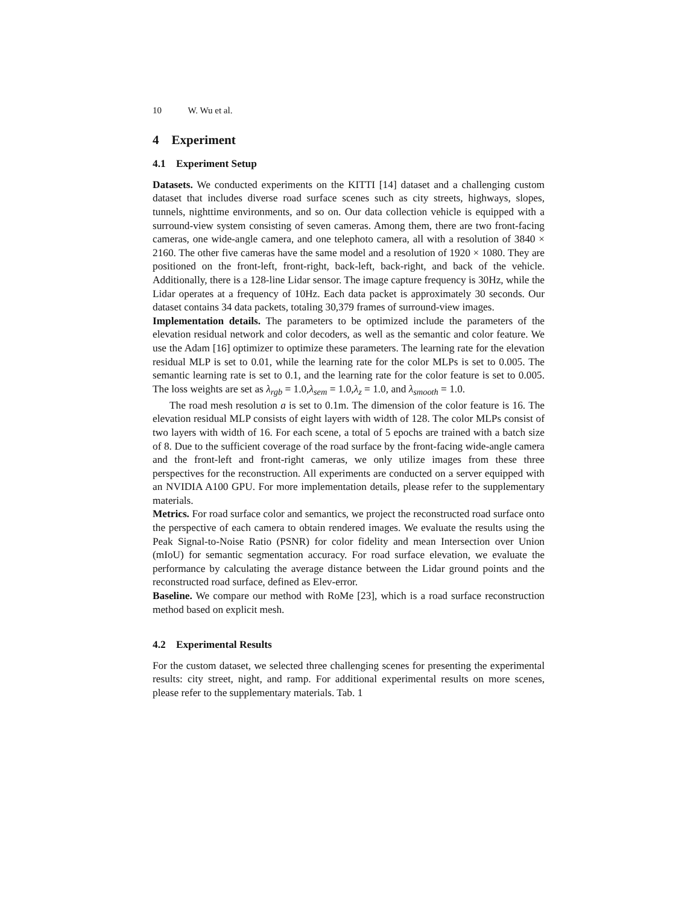10 W. Wu et al.
4 Experiment
4.1 Experiment Setup
Datasets. We conducted experiments on the KITTI [14] dataset and a challenging custom dataset that includes diverse road surface scenes such as city streets, highways, slopes, tunnels, nighttime environments, and so on. Our data collection vehicle is equipped with a surround-view system consisting of seven cameras. Among them, there are two front-facing cameras, one wide-angle camera, and one telephoto camera, all with a resolution of 3840 × 2160. The other five cameras have the same model and a resolution of 1920 × 1080. They are positioned on the front-left, front-right, back-left, back-right, and back of the vehicle. Additionally, there is a 128-line Lidar sensor. The image capture frequency is 30Hz, while the Lidar operates at a frequency of 10Hz. Each data packet is approximately 30 seconds. Our dataset contains 34 data packets, totaling 30,379 frames of surround-view images.
Implementation details. The parameters to be optimized include the parameters of the elevation residual network and color decoders, as well as the semantic and color feature. We use the Adam [16] optimizer to optimize these parameters. The learning rate for the elevation residual MLP is set to 0.01, while the learning rate for the color MLPs is set to 0.005. The semantic learning rate is set to 0.1, and the learning rate for the color feature is set to 0.005. The loss weights are set as λ<sub>rgb</sub> = 1.0,λ<sub>sem</sub> = 1.0,λ<sub>z</sub> = 1.0, and λ<sub>smooth</sub> = 1.0.
The road mesh resolution a is set to 0.1m. The dimension of the color feature is 16. The elevation residual MLP consists of eight layers with width of 128. The color MLPs consist of two layers with width of 16. For each scene, a total of 5 epochs are trained with a batch size of 8. Due to the sufficient coverage of the road surface by the front-facing wide-angle camera and the front-left and front-right cameras, we only utilize images from these three perspectives for the reconstruction. All experiments are conducted on a server equipped with an NVIDIA A100 GPU. For more implementation details, please refer to the supplementary materials.
Metrics. For road surface color and semantics, we project the reconstructed road surface onto the perspective of each camera to obtain rendered images. We evaluate the results using the Peak Signal-to-Noise Ratio (PSNR) for color fidelity and mean Intersection over Union (mIoU) for semantic segmentation accuracy. For road surface elevation, we evaluate the performance by calculating the average distance between the Lidar ground points and the reconstructed road surface, defined as Elev-error.
Baseline. We compare our method with RoMe [23], which is a road surface reconstruction method based on explicit mesh.
4.2 Experimental Results
For the custom dataset, we selected three challenging scenes for presenting the experimental results: city street, night, and ramp. For additional experimental results on more scenes, please refer to the supplementary materials. Tab. 1